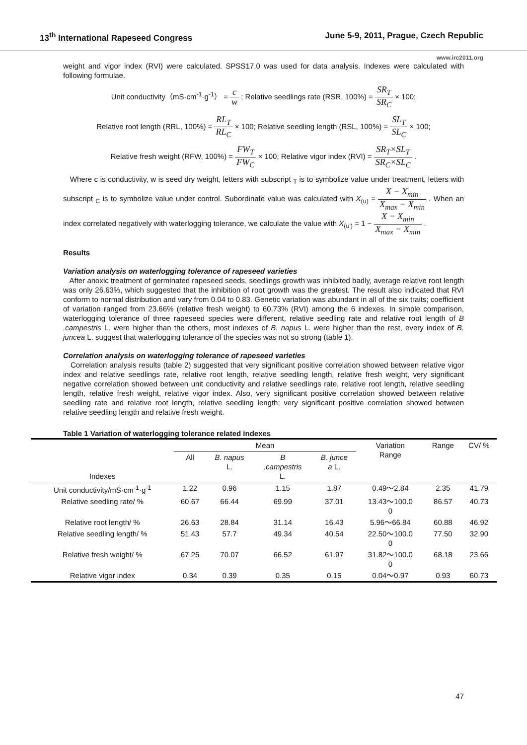13<sup>th</sup> International Rapeseed Congress June 5-9, 2011, Prague, Czech Republic
www.irc2011.org
weight and vigor index (RVI) were calculated. SPSS17.0 was used for data analysis. Indexes were calculated with following formulae.
Unit conductivity（mS·cm<sup>-1</sup>·g<sup>-1</sup>） = c w ; Relative seedlings rate (RSR, 100%) = SR<sub>T</sub> SR<sub>C</sub> × 100;
Relative root length (RRL, 100%) = RL<sub>T</sub> RL<sub>C</sub> × 100; Relative seedling length (RSL, 100%) = SL<sub>T</sub> SL<sub>C</sub> × 100;
Relative fresh weight (RFW, 100%) = FW<sub>T</sub> FW<sub>C</sub> × 100; Relative vigor index (RVI) = SR<sub>T</sub>×SL<sub>T</sub> SR<sub>C</sub>×SL<sub>C</sub> .
Where c is conductivity, w is seed dry weight, letters with subscript <sub>T</sub> is to symbolize value under treatment, letters with subscript <sub>C</sub> is to symbolize value under control. Subordinate value was calculated with X<sub>(u)</sub> = X − X<sub>min</sub> X<sub>max</sub> − X<sub>min</sub> . When an index correlated negatively with waterlogging tolerance, we calculate the value with X<sub>(u')</sub> = 1 − X − X<sub>min</sub> X<sub>max</sub> − X<sub>min</sub> .
Results
Variation analysis on waterlogging tolerance of rapeseed varieties
After anoxic treatment of germinated rapeseed seeds, seedlings growth was inhibited badly, average relative root length was only 26.63%, which suggested that the inhibition of root growth was the greatest. The result also indicated that RVI conform to normal distribution and vary from 0.04 to 0.83. Genetic variation was abundant in all of the six traits; coefficient of variation ranged from 23.66% (relative fresh weight) to 60.73% (RVI) among the 6 indexes. In simple comparison, waterlogging tolerance of three rapeseed species were different, relative seedling rate and relative root length of B .campestris L. were higher than the others, most indexes of B. napus L. were higher than the rest, every index of B. juncea L. suggest that waterlogging tolerance of the species was not so strong (table 1).
Correlation analysis on waterlogging tolerance of rapeseed varieties
Correlation analysis results (table 2) suggested that very significant positive correlation showed between relative vigor index and relative seedlings rate, relative root length, relative seedling length, relative fresh weight, very significant negative correlation showed between unit conductivity and relative seedlings rate, relative root length, relative seedling length, relative fresh weight, relative vigor index. Also, very significant positive correlation showed between relative seedling rate and relative root length, relative seedling length; very significant positive correlation showed between relative seedling length and relative fresh weight.
Table 1 Variation of waterlogging tolerance related indexes
| Indexes | Mean | | | | Variation Range | Range | CV/ % |
| --- | --- | --- | --- | --- | --- | --- | --- |
| | All | B. napus L. | B .campestris L. | B. junce a L. | | | |
| Unit conductivity/mS·cm<sup>-1</sup>·g<sup>-1</sup> | 1.22 | 0.96 | 1.15 | 1.87 | 0.49～2.84 | 2.35 | 41.79 |
| Relative seedling rate/ % | 60.67 | 66.44 | 69.99 | 37.01 | 13.43～100.0 0 | 86.57 | 40.73 |
| Relative root length/ % | 26.63 | 28.84 | 31.14 | 16.43 | 5.96～66.84 | 60.88 | 46.92 |
| Relative seedling length/ % | 51.43 | 57.7 | 49.34 | 40.54 | 22.50～100.0 0 | 77.50 | 32.90 |
| Relative fresh weight/ % | 67.25 | 70.07 | 66.52 | 61.97 | 31.82～100.0 0 | 68.18 | 23.66 |
| Relative vigor index | 0.34 | 0.39 | 0.35 | 0.15 | 0.04～0.97 | 0.93 | 60.73 |
47